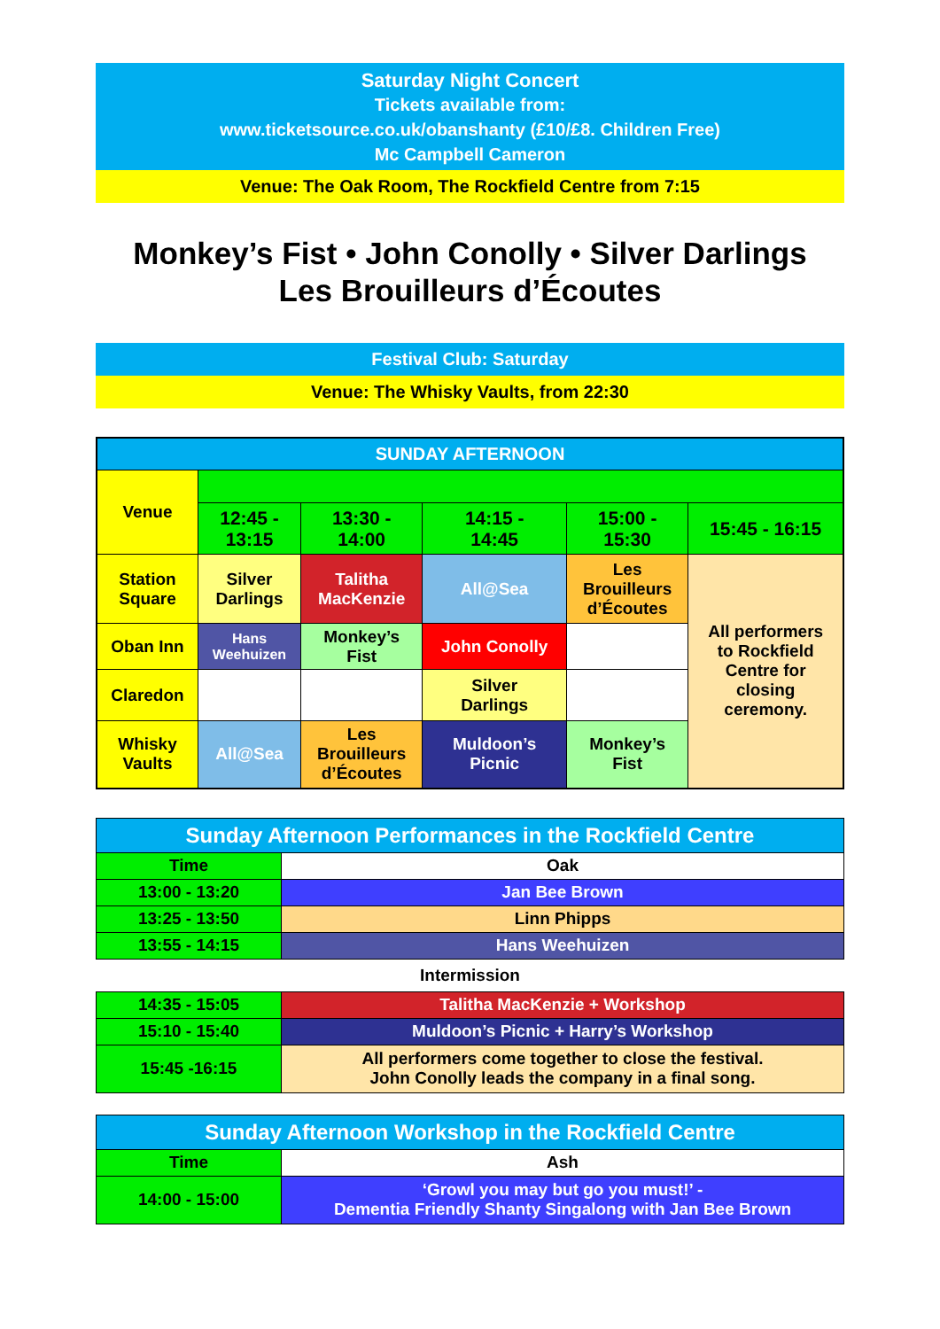Saturday Night Concert
Tickets available from:
www.ticketsource.co.uk/obanshanty (£10/£8. Children Free)
Mc Campbell Cameron
Venue: The Oak Room, The Rockfield Centre from 7:15
Monkey’s Fist • John Conolly • Silver Darlings
Les Brouilleurs d’Écoutes
Festival Club: Saturday
Venue: The Whisky Vaults, from 22:30
| SUNDAY AFTERNOON | | | | | |
| --- | --- | --- | --- | --- | --- |
| Venue | | | | | |
| | 12:45 - 13:15 | 13:30 - 14:00 | 14:15 - 14:45 | 15:00 - 15:30 | 15:45 - 16:15 |
| Station Square | Silver Darlings | Talitha MacKenzie | All@Sea | Les Brouilleurs d’Écoutes | All performers to Rockfield Centre for closing ceremony. |
| Oban Inn | Hans Weehuizen | Monkey’s Fist | John Conolly | | |
| Claredon | | | Silver Darlings | | |
| Whisky Vaults | All@Sea | Les Brouilleurs d’Écoutes | Muldoon’s Picnic | Monkey’s Fist | |
| Sunday Afternoon Performances in the Rockfield Centre | |
| --- | --- |
| Time | Oak |
| 13:00 - 13:20 | Jan Bee Brown |
| 13:25 - 13:50 | Linn Phipps |
| 13:55 - 14:15 | Hans Weehuizen |
Intermission
| 14:35 - 15:05 | Talitha MacKenzie + Workshop |
| 15:10 - 15:40 | Muldoon’s Picnic + Harry’s Workshop |
| 15:45 -16:15 | All performers come together to close the festival. John Conolly leads the company in a final song. |
| Sunday Afternoon Workshop in the Rockfield Centre | |
| --- | --- |
| Time | Ash |
| 14:00 - 15:00 | ‘Growl you may but go you must!’ - Dementia Friendly Shanty Singalong with Jan Bee Brown |